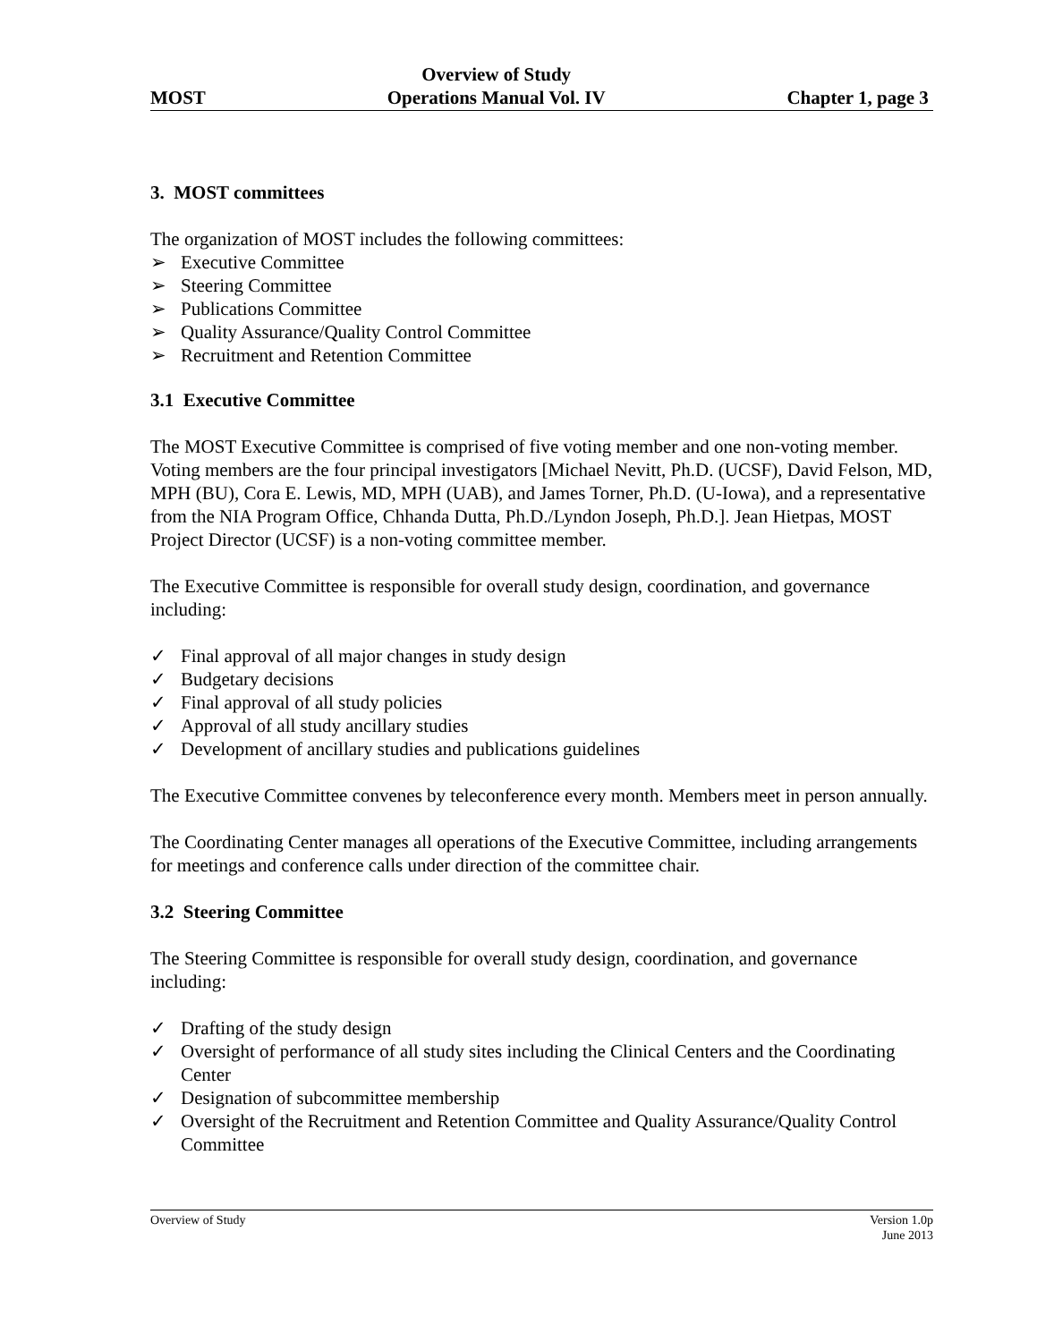MOST Overview of Study
Operations Manual Vol. IV Chapter 1, page 3
3. MOST committees
The organization of MOST includes the following committees:
➢ Executive Committee
➢ Steering Committee
➢ Publications Committee
➢ Quality Assurance/Quality Control Committee
➢ Recruitment and Retention Committee
3.1 Executive Committee
The MOST Executive Committee is comprised of five voting member and one non-voting member. Voting members are the four principal investigators [Michael Nevitt, Ph.D. (UCSF), David Felson, MD, MPH (BU), Cora E. Lewis, MD, MPH (UAB), and James Torner, Ph.D. (U-Iowa), and a representative from the NIA Program Office, Chhanda Dutta, Ph.D./Lyndon Joseph, Ph.D.]. Jean Hietpas, MOST Project Director (UCSF) is a non-voting committee member.
The Executive Committee is responsible for overall study design, coordination, and governance including:
✓ Final approval of all major changes in study design
✓ Budgetary decisions
✓ Final approval of all study policies
✓ Approval of all study ancillary studies
✓ Development of ancillary studies and publications guidelines
The Executive Committee convenes by teleconference every month. Members meet in person annually.
The Coordinating Center manages all operations of the Executive Committee, including arrangements for meetings and conference calls under direction of the committee chair.
3.2 Steering Committee
The Steering Committee is responsible for overall study design, coordination, and governance including:
✓ Drafting of the study design
✓ Oversight of performance of all study sites including the Clinical Centers and the Coordinating Center
✓ Designation of subcommittee membership
✓ Oversight of the Recruitment and Retention Committee and Quality Assurance/Quality Control Committee
Overview of Study Version 1.0p
June 2013